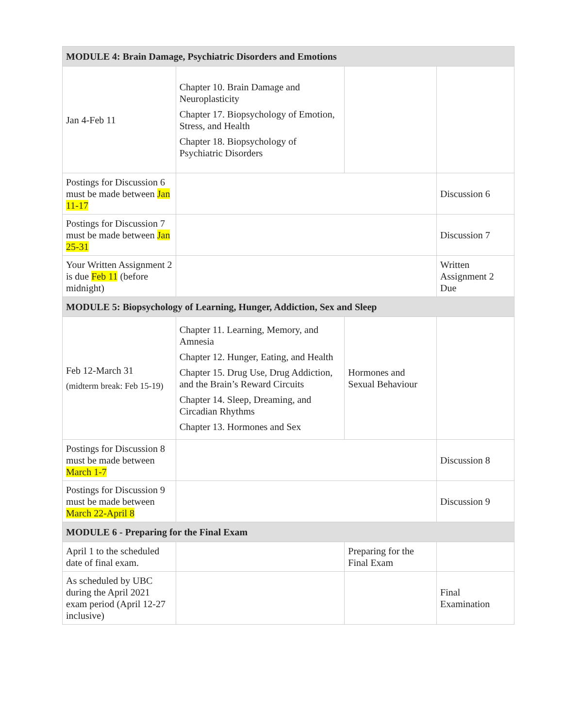| MODULE 4: Brain Damage, Psychiatric Disorders and Emotions | | | |
| Jan 4-Feb 11 | Chapter 10. Brain Damage and Neuroplasticity Chapter 17. Biopsychology of Emotion, Stress, and Health Chapter 18. Biopsychology of Psychiatric Disorders | | |
| Postings for Discussion 6 must be made between Jan 11-17 | | | Discussion 6 |
| Postings for Discussion 7 must be made between Jan 25-31 | | | Discussion 7 |
| Your Written Assignment 2 is due Feb 11 (before midnight) | | | Written Assignment 2 Due |
| MODULE 5: Biopsychology of Learning, Hunger, Addiction, Sex and Sleep | | | |
| Feb 12-March 31 (midterm break: Feb 15-19) | Chapter 11. Learning, Memory, and Amnesia Chapter 12. Hunger, Eating, and Health Chapter 15. Drug Use, Drug Addiction, and the Brain’s Reward Circuits Chapter 14. Sleep, Dreaming, and Circadian Rhythms Chapter 13. Hormones and Sex | Hormones and Sexual Behaviour | |
| Postings for Discussion 8 must be made between March 1-7 | | | Discussion 8 |
| Postings for Discussion 9 must be made between March 22-April 8 | | | Discussion 9 |
| MODULE 6 - Preparing for the Final Exam | | | |
| April 1 to the scheduled date of final exam. | | Preparing for the Final Exam | |
| As scheduled by UBC during the April 2021 exam period (April 12-27 inclusive) | | | Final Examination |